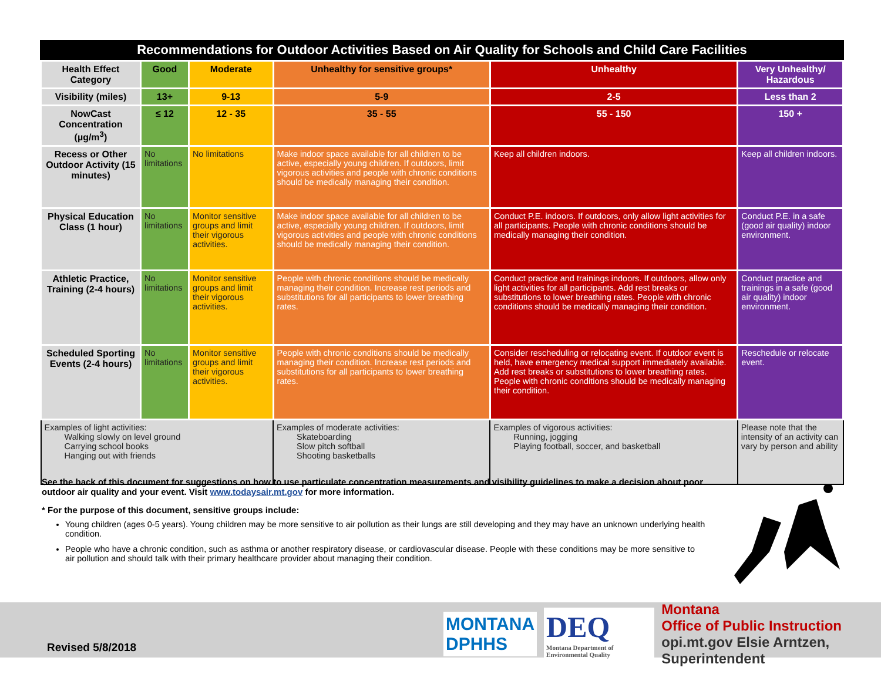Recommendations for Outdoor Activities Based on Air Quality for Schools and Child Care Facilities
| Health Effect Category | Good | Moderate | Unhealthy for sensitive groups* | Unhealthy | Very Unhealthy/ Hazardous |
| --- | --- | --- | --- | --- | --- |
| Visibility (miles) | 13+ | 9-13 | 5-9 | 2-5 | Less than 2 |
| NowCast Concentration (µg/m<sup>3</sup>) | ≤ 12 | 12 - 35 | 35 - 55 | 55 - 150 | 150 + |
| Recess or Other Outdoor Activity (15 minutes) | No limitations | No limitations | Make indoor space available for all children to be active, especially young children. If outdoors, limit vigorous activities and people with chronic conditions should be medically managing their condition. | Keep all children indoors. | Keep all children indoors. |
| Physical Education Class (1 hour) | No limitations | Monitor sensitive groups and limit their vigorous activities. | Make indoor space available for all children to be active, especially young children. If outdoors, limit vigorous activities and people with chronic conditions should be medically managing their condition. | Conduct P.E. indoors. If outdoors, only allow light activities for all participants. People with chronic conditions should be medically managing their condition. | Conduct P.E. in a safe (good air quality) indoor environment. |
| Athletic Practice, Training (2-4 hours) | No limitations | Monitor sensitive groups and limit their vigorous activities. | People with chronic conditions should be medically managing their condition. Increase rest periods and substitutions for all participants to lower breathing rates. | Conduct practice and trainings indoors. If outdoors, allow only light activities for all participants. Add rest breaks or substitutions to lower breathing rates. People with chronic conditions should be medically managing their condition. | Conduct practice and trainings in a safe (good air quality) indoor environment. |
| Scheduled Sporting Events (2-4 hours) | No limitations | Monitor sensitive groups and limit their vigorous activities. | People with chronic conditions should be medically managing their condition. Increase rest periods and substitutions for all participants to lower breathing rates. | Consider rescheduling or relocating event. If outdoor event is held, have emergency medical support immediately available. Add rest breaks or substitutions to lower breathing rates. People with chronic conditions should be medically managing their condition. | Reschedule or relocate event. |
| Examples of light activities: Walking slowly on level ground Carrying school books Hanging out with friends | | | Examples of moderate activities: Skateboarding Slow pitch softball Shooting basketballs | Examples of vigorous activities: Running, jogging Playing football, soccer, and basketball | Please note that the intensity of an activity can vary by person and ability |
See the back of this document for suggestions on how to use particulate concentration measurements and visibility guidelines to make a decision about poor outdoor air quality and your event. Visit www.todaysair.mt.gov for more information.
* For the purpose of this document, sensitive groups include:
Young children (ages 0-5 years). Young children may be more sensitive to air pollution as their lungs are still developing and they may have an unknown underlying health condition.
People who have a chronic condition, such as asthma or another respiratory disease, or cardiovascular disease. People with these conditions may be more sensitive to air pollution and should talk with their primary healthcare provider about managing their condition.
Revised 5/8/2018
MONTANA
DPHHS
DEQ
Montana Department of Environmental Quality
Montana
Office of Public Instruction
opi.mt.gov Elsie Arntzen, Superintendent